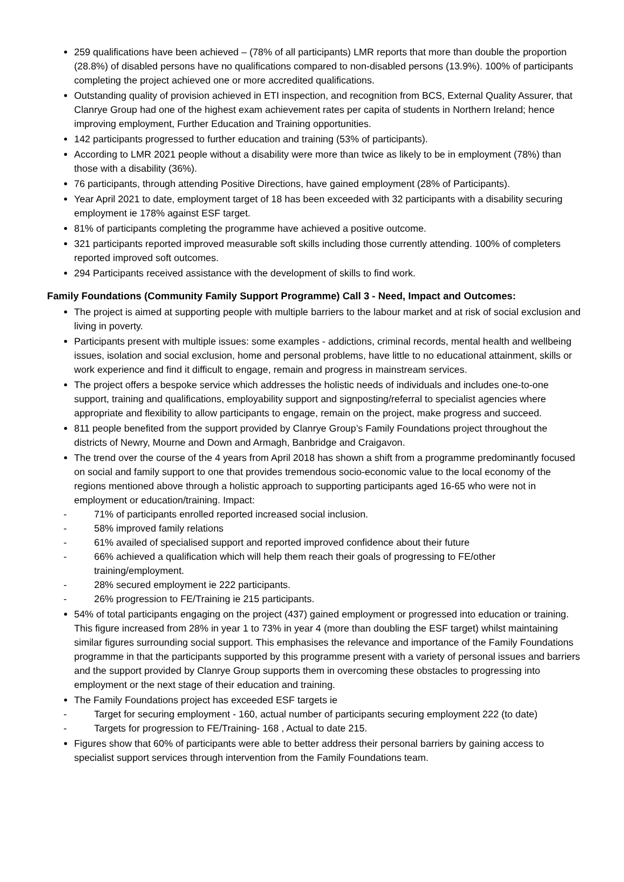259 qualifications have been achieved – (78% of all participants) LMR reports that more than double the proportion (28.8%) of disabled persons have no qualifications compared to non-disabled persons (13.9%). 100% of participants completing the project achieved one or more accredited qualifications.
Outstanding quality of provision achieved in ETI inspection, and recognition from BCS, External Quality Assurer, that Clanrye Group had one of the highest exam achievement rates per capita of students in Northern Ireland; hence improving employment, Further Education and Training opportunities.
142 participants progressed to further education and training (53% of participants).
According to LMR 2021 people without a disability were more than twice as likely to be in employment (78%) than those with a disability (36%).
76 participants, through attending Positive Directions, have gained employment (28% of Participants).
Year April 2021 to date, employment target of 18 has been exceeded with 32 participants with a disability securing employment ie 178% against ESF target.
81% of participants completing the programme have achieved a positive outcome.
321 participants reported improved measurable soft skills including those currently attending. 100% of completers reported improved soft outcomes.
294 Participants received assistance with the development of skills to find work.
Family Foundations (Community Family Support Programme) Call 3 - Need, Impact and Outcomes:
The project is aimed at supporting people with multiple barriers to the labour market and at risk of social exclusion and living in poverty.
Participants present with multiple issues: some examples - addictions, criminal records, mental health and wellbeing issues, isolation and social exclusion, home and personal problems, have little to no educational attainment, skills or work experience and find it difficult to engage, remain and progress in mainstream services.
The project offers a bespoke service which addresses the holistic needs of individuals and includes one-to-one support, training and qualifications, employability support and signposting/referral to specialist agencies where appropriate and flexibility to allow participants to engage, remain on the project, make progress and succeed.
811 people benefited from the support provided by Clanrye Group’s Family Foundations project throughout the districts of Newry, Mourne and Down and Armagh, Banbridge and Craigavon.
The trend over the course of the 4 years from April 2018 has shown a shift from a programme predominantly focused on social and family support to one that provides tremendous socio-economic value to the local economy of the regions mentioned above through a holistic approach to supporting participants aged 16-65 who were not in employment or education/training. Impact:
- 71% of participants enrolled reported increased social inclusion.
- 58% improved family relations
- 61% availed of specialised support and reported improved confidence about their future
- 66% achieved a qualification which will help them reach their goals of progressing to FE/other training/employment.
- 28% secured employment ie 222 participants.
- 26% progression to FE/Training ie 215 participants.
54% of total participants engaging on the project (437) gained employment or progressed into education or training. This figure increased from 28% in year 1 to 73% in year 4 (more than doubling the ESF target) whilst maintaining similar figures surrounding social support. This emphasises the relevance and importance of the Family Foundations programme in that the participants supported by this programme present with a variety of personal issues and barriers and the support provided by Clanrye Group supports them in overcoming these obstacles to progressing into employment or the next stage of their education and training.
The Family Foundations project has exceeded ESF targets ie
- Target for securing employment - 160, actual number of participants securing employment 222 (to date)
- Targets for progression to FE/Training- 168 , Actual to date 215.
Figures show that 60% of participants were able to better address their personal barriers by gaining access to specialist support services through intervention from the Family Foundations team.